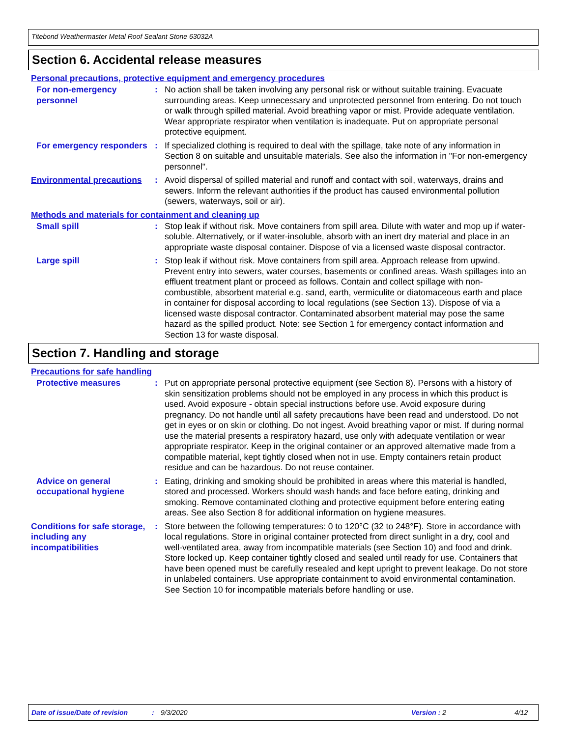Titebond Weathermaster Metal Roof Sealant Stone 63032A
Section 6. Accidental release measures
Personal precautions, protective equipment and emergency procedures
For non-emergency personnel
: No action shall be taken involving any personal risk or without suitable training. Evacuate surrounding areas. Keep unnecessary and unprotected personnel from entering. Do not touch or walk through spilled material. Avoid breathing vapor or mist. Provide adequate ventilation. Wear appropriate respirator when ventilation is inadequate. Put on appropriate personal protective equipment.
For emergency responders : If specialized clothing is required to deal with the spillage, take note of any information in Section 8 on suitable and unsuitable materials. See also the information in "For non-emergency personnel".
Environmental precautions
: Avoid dispersal of spilled material and runoff and contact with soil, waterways, drains and sewers. Inform the relevant authorities if the product has caused environmental pollution (sewers, waterways, soil or air).
Methods and materials for containment and cleaning up
Small spill : Stop leak if without risk. Move containers from spill area. Dilute with water and mop up if water-soluble. Alternatively, or if water-insoluble, absorb with an inert dry material and place in an appropriate waste disposal container. Dispose of via a licensed waste disposal contractor.
Large spill : Stop leak if without risk. Move containers from spill area. Approach release from upwind. Prevent entry into sewers, water courses, basements or confined areas. Wash spillages into an effluent treatment plant or proceed as follows. Contain and collect spillage with non-combustible, absorbent material e.g. sand, earth, vermiculite or diatomaceous earth and place in container for disposal according to local regulations (see Section 13). Dispose of via a licensed waste disposal contractor. Contaminated absorbent material may pose the same hazard as the spilled product. Note: see Section 1 for emergency contact information and Section 13 for waste disposal.
Section 7. Handling and storage
Precautions for safe handling
Protective measures : Put on appropriate personal protective equipment (see Section 8). Persons with a history of skin sensitization problems should not be employed in any process in which this product is used. Avoid exposure - obtain special instructions before use. Avoid exposure during pregnancy. Do not handle until all safety precautions have been read and understood. Do not get in eyes or on skin or clothing. Do not ingest. Avoid breathing vapor or mist. If during normal use the material presents a respiratory hazard, use only with adequate ventilation or wear appropriate respirator. Keep in the original container or an approved alternative made from a compatible material, kept tightly closed when not in use. Empty containers retain product residue and can be hazardous. Do not reuse container.
Advice on general occupational hygiene
: Eating, drinking and smoking should be prohibited in areas where this material is handled, stored and processed. Workers should wash hands and face before eating, drinking and smoking. Remove contaminated clothing and protective equipment before entering eating areas. See also Section 8 for additional information on hygiene measures.
Conditions for safe storage, including any incompatibilities
: Store between the following temperatures: 0 to 120°C (32 to 248°F). Store in accordance with local regulations. Store in original container protected from direct sunlight in a dry, cool and well-ventilated area, away from incompatible materials (see Section 10) and food and drink. Store locked up. Keep container tightly closed and sealed until ready for use. Containers that have been opened must be carefully resealed and kept upright to prevent leakage. Do not store in unlabeled containers. Use appropriate containment to avoid environmental contamination. See Section 10 for incompatible materials before handling or use.
Date of issue/Date of revision: 9/3/2020 Version : 2 4/12